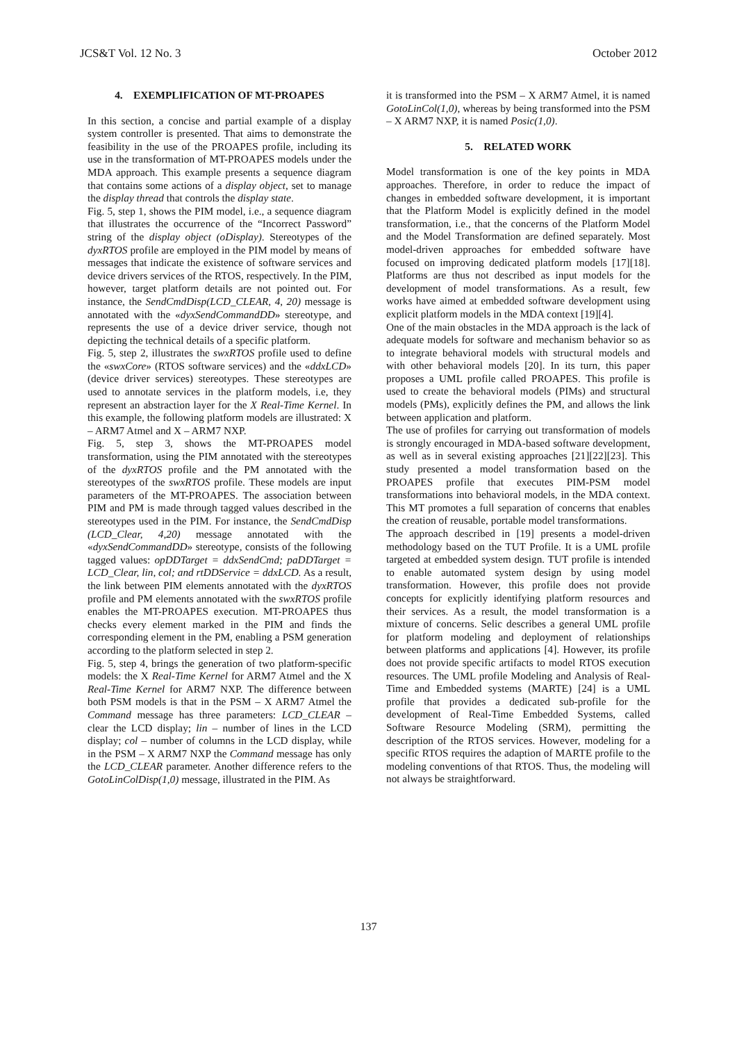JCS&T Vol. 12 No. 3 October 2012
4. EXEMPLIFICATION OF MT-PROAPES
In this section, a concise and partial example of a display system controller is presented. That aims to demonstrate the feasibility in the use of the PROAPES profile, including its use in the transformation of MT-PROAPES models under the MDA approach. This example presents a sequence diagram that contains some actions of a display object, set to manage the display thread that controls the display state.
Fig. 5, step 1, shows the PIM model, i.e., a sequence diagram that illustrates the occurrence of the “Incorrect Password” string of the display object (oDisplay). Stereotypes of the dyxRTOS profile are employed in the PIM model by means of messages that indicate the existence of software services and device drivers services of the RTOS, respectively. In the PIM, however, target platform details are not pointed out. For instance, the SendCmdDisp(LCD_CLEAR, 4, 20) message is annotated with the «dyxSendCommandDD» stereotype, and represents the use of a device driver service, though not depicting the technical details of a specific platform.
Fig. 5, step 2, illustrates the swxRTOS profile used to define the «swxCore» (RTOS software services) and the «ddxLCD» (device driver services) stereotypes. These stereotypes are used to annotate services in the platform models, i.e, they represent an abstraction layer for the X Real-Time Kernel. In this example, the following platform models are illustrated: X – ARM7 Atmel and X – ARM7 NXP.
Fig. 5, step 3, shows the MT-PROAPES model transformation, using the PIM annotated with the stereotypes of the dyxRTOS profile and the PM annotated with the stereotypes of the swxRTOS profile. These models are input parameters of the MT-PROAPES. The association between PIM and PM is made through tagged values described in the stereotypes used in the PIM. For instance, the SendCmdDisp (LCD_Clear, 4,20) message annotated with the «dyxSendCommandDD» stereotype, consists of the following tagged values: opDDTarget = ddxSendCmd; paDDTarget = LCD_Clear, lin, col; and rtDDService = ddxLCD. As a result, the link between PIM elements annotated with the dyxRTOS profile and PM elements annotated with the swxRTOS profile enables the MT-PROAPES execution. MT-PROAPES thus checks every element marked in the PIM and finds the corresponding element in the PM, enabling a PSM generation according to the platform selected in step 2.
Fig. 5, step 4, brings the generation of two platform-specific models: the X Real-Time Kernel for ARM7 Atmel and the X Real-Time Kernel for ARM7 NXP. The difference between both PSM models is that in the PSM – X ARM7 Atmel the Command message has three parameters: LCD_CLEAR – clear the LCD display; lin – number of lines in the LCD display; col – number of columns in the LCD display, while in the PSM – X ARM7 NXP the Command message has only the LCD_CLEAR parameter. Another difference refers to the GotoLinColDisp(1,0) message, illustrated in the PIM. As
it is transformed into the PSM – X ARM7 Atmel, it is named GotoLinCol(1,0), whereas by being transformed into the PSM – X ARM7 NXP, it is named Posic(1,0).
5. RELATED WORK
Model transformation is one of the key points in MDA approaches. Therefore, in order to reduce the impact of changes in embedded software development, it is important that the Platform Model is explicitly defined in the model transformation, i.e., that the concerns of the Platform Model and the Model Transformation are defined separately. Most model-driven approaches for embedded software have focused on improving dedicated platform models [17][18]. Platforms are thus not described as input models for the development of model transformations. As a result, few works have aimed at embedded software development using explicit platform models in the MDA context [19][4].
One of the main obstacles in the MDA approach is the lack of adequate models for software and mechanism behavior so as to integrate behavioral models with structural models and with other behavioral models [20]. In its turn, this paper proposes a UML profile called PROAPES. This profile is used to create the behavioral models (PIMs) and structural models (PMs), explicitly defines the PM, and allows the link between application and platform.
The use of profiles for carrying out transformation of models is strongly encouraged in MDA-based software development, as well as in several existing approaches [21][22][23]. This study presented a model transformation based on the PROAPES profile that executes PIM-PSM model transformations into behavioral models, in the MDA context. This MT promotes a full separation of concerns that enables the creation of reusable, portable model transformations.
The approach described in [19] presents a model-driven methodology based on the TUT Profile. It is a UML profile targeted at embedded system design. TUT profile is intended to enable automated system design by using model transformation. However, this profile does not provide concepts for explicitly identifying platform resources and their services. As a result, the model transformation is a mixture of concerns. Selic describes a general UML profile for platform modeling and deployment of relationships between platforms and applications [4]. However, its profile does not provide specific artifacts to model RTOS execution resources. The UML profile Modeling and Analysis of Real-Time and Embedded systems (MARTE) [24] is a UML profile that provides a dedicated sub-profile for the development of Real-Time Embedded Systems, called Software Resource Modeling (SRM), permitting the description of the RTOS services. However, modeling for a specific RTOS requires the adaption of MARTE profile to the modeling conventions of that RTOS. Thus, the modeling will not always be straightforward.
137